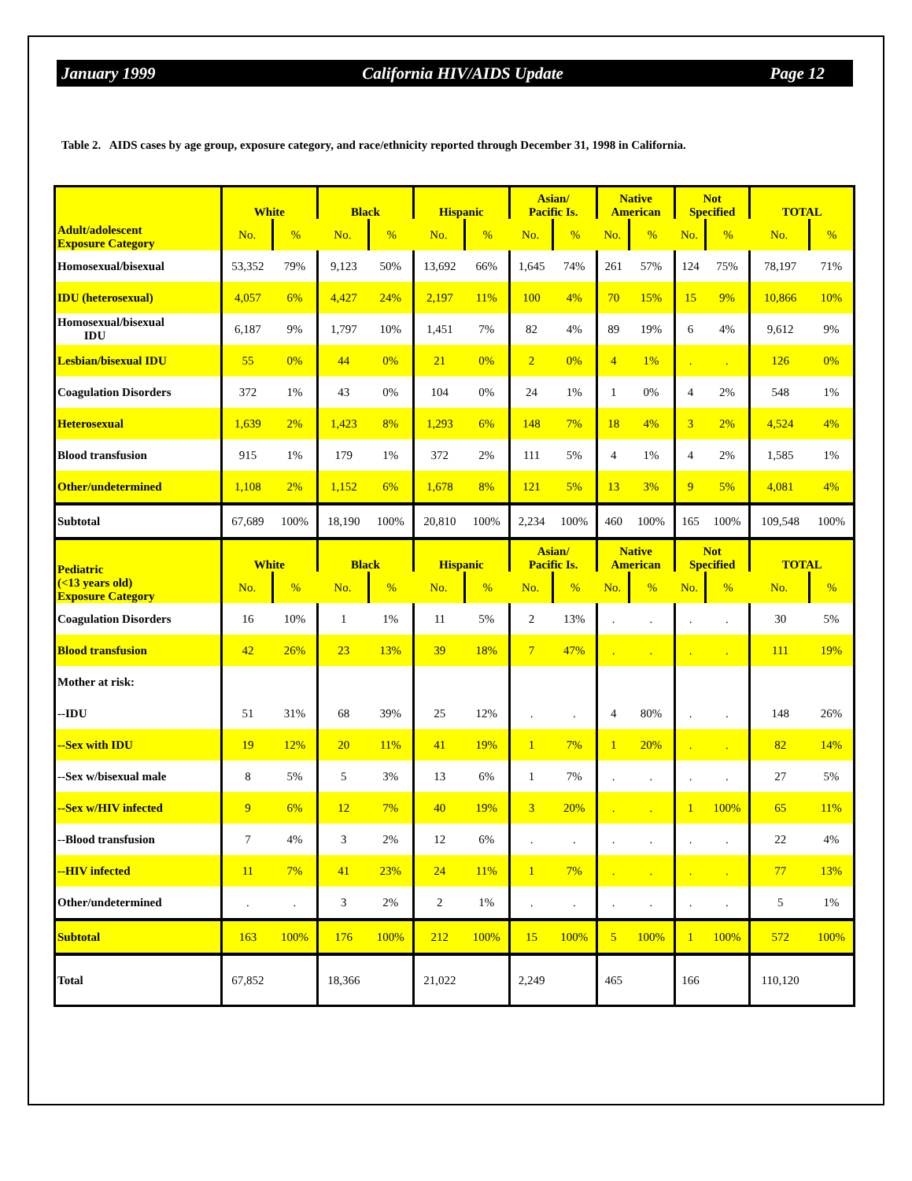January 1999 California HIV/AIDS Update Page 12
Table 2. AIDS cases by age group, exposure category, and race/ethnicity reported through December 31, 1998 in California.
| Adult/adolescent Exposure Category | White | | Black | | Hispanic | | Asian/ Pacific Is. | | Native American | | Not Specified | | TOTAL | |
| --- | --- | --- | --- | --- | --- | --- | --- | --- | --- | --- | --- | --- | --- | --- |
| | No. | % | No. | % | No. | % | No. | % | No. | % | No. | % | No. | % |
| Homosexual/bisexual | 53,352 | 79% | 9,123 | 50% | 13,692 | 66% | 1,645 | 74% | 261 | 57% | 124 | 75% | 78,197 | 71% |
| IDU (heterosexual) | 4,057 | 6% | 4,427 | 24% | 2,197 | 11% | 100 | 4% | 70 | 15% | 15 | 9% | 10,866 | 10% |
| Homosexual/bisexual IDU | 6,187 | 9% | 1,797 | 10% | 1,451 | 7% | 82 | 4% | 89 | 19% | 6 | 4% | 9,612 | 9% |
| Lesbian/bisexual IDU | 55 | 0% | 44 | 0% | 21 | 0% | 2 | 0% | 4 | 1% | . | . | 126 | 0% |
| Coagulation Disorders | 372 | 1% | 43 | 0% | 104 | 0% | 24 | 1% | 1 | 0% | 4 | 2% | 548 | 1% |
| Heterosexual | 1,639 | 2% | 1,423 | 8% | 1,293 | 6% | 148 | 7% | 18 | 4% | 3 | 2% | 4,524 | 4% |
| Blood transfusion | 915 | 1% | 179 | 1% | 372 | 2% | 111 | 5% | 4 | 1% | 4 | 2% | 1,585 | 1% |
| Other/undetermined | 1,108 | 2% | 1,152 | 6% | 1,678 | 8% | 121 | 5% | 13 | 3% | 9 | 5% | 4,081 | 4% |
| Subtotal | 67,689 | 100% | 18,190 | 100% | 20,810 | 100% | 2,234 | 100% | 460 | 100% | 165 | 100% | 109,548 | 100% |
| Pediatric (<13 years old) Exposure Category | White | | Black | | Hispanic | | Asian/ Pacific Is. | | Native American | | Not Specified | | TOTAL | |
| | No. | % | No. | % | No. | % | No. | % | No. | % | No. | % | No. | % |
| Coagulation Disorders | 16 | 10% | 1 | 1% | 11 | 5% | 2 | 13% | . | . | . | . | 30 | 5% |
| Blood transfusion | 42 | 26% | 23 | 13% | 39 | 18% | 7 | 47% | . | . | . | . | 111 | 19% |
| Mother at risk: | | | | | | | | | | | | | | |
| --IDU | 51 | 31% | 68 | 39% | 25 | 12% | . | . | 4 | 80% | . | . | 148 | 26% |
| --Sex with IDU | 19 | 12% | 20 | 11% | 41 | 19% | 1 | 7% | 1 | 20% | . | . | 82 | 14% |
| --Sex w/bisexual male | 8 | 5% | 5 | 3% | 13 | 6% | 1 | 7% | . | . | . | . | 27 | 5% |
| --Sex w/HIV infected | 9 | 6% | 12 | 7% | 40 | 19% | 3 | 20% | . | . | 1 | 100% | 65 | 11% |
| --Blood transfusion | 7 | 4% | 3 | 2% | 12 | 6% | . | . | . | . | . | . | 22 | 4% |
| --HIV infected | 11 | 7% | 41 | 23% | 24 | 11% | 1 | 7% | . | . | . | . | 77 | 13% |
| Other/undetermined | . | . | 3 | 2% | 2 | 1% | . | . | . | . | . | . | 5 | 1% |
| Subtotal | 163 | 100% | 176 | 100% | 212 | 100% | 15 | 100% | 5 | 100% | 1 | 100% | 572 | 100% |
| Total | 67,852 | | 18,366 | | 21,022 | | 2,249 | | 465 | | 166 | | 110,120 | |